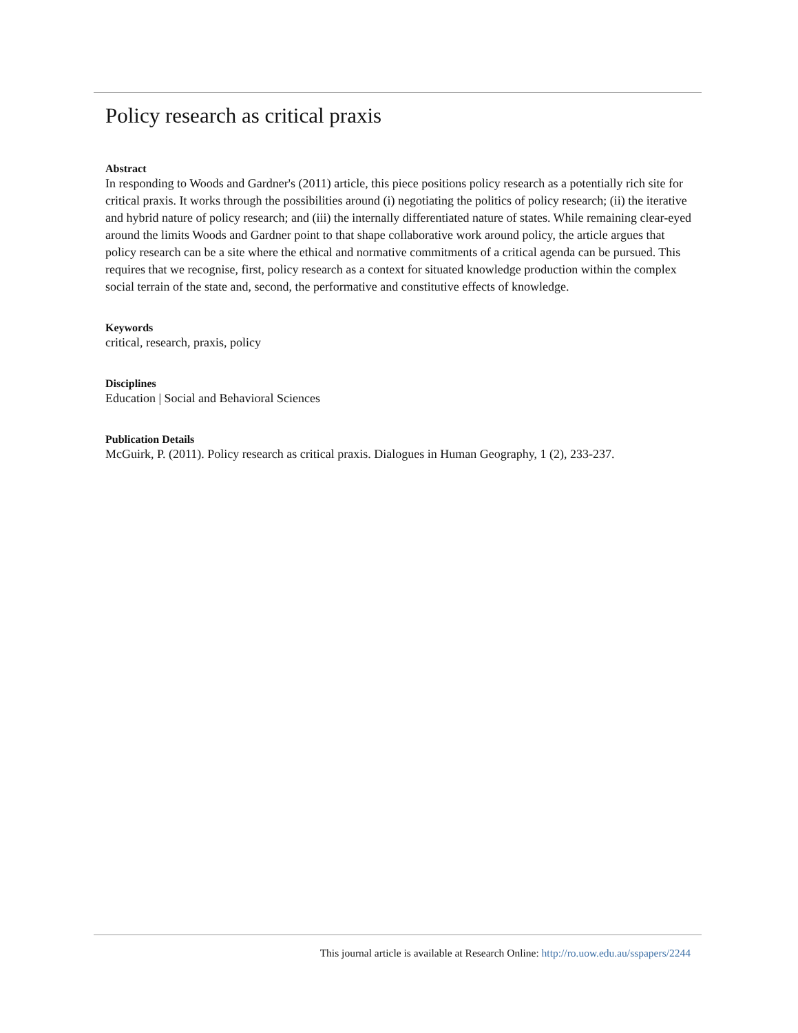Policy research as critical praxis
Abstract
In responding to Woods and Gardner's (2011) article, this piece positions policy research as a potentially rich site for critical praxis. It works through the possibilities around (i) negotiating the politics of policy research; (ii) the iterative and hybrid nature of policy research; and (iii) the internally differentiated nature of states. While remaining clear-eyed around the limits Woods and Gardner point to that shape collaborative work around policy, the article argues that policy research can be a site where the ethical and normative commitments of a critical agenda can be pursued. This requires that we recognise, first, policy research as a context for situated knowledge production within the complex social terrain of the state and, second, the performative and constitutive effects of knowledge.
Keywords
critical, research, praxis, policy
Disciplines
Education | Social and Behavioral Sciences
Publication Details
McGuirk, P. (2011). Policy research as critical praxis. Dialogues in Human Geography, 1 (2), 233-237.
This journal article is available at Research Online: http://ro.uow.edu.au/sspapers/2244